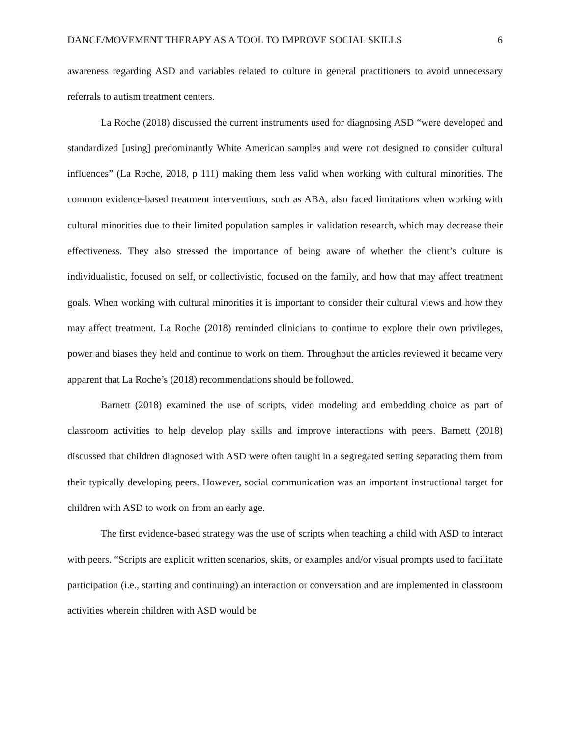DANCE/MOVEMENT THERAPY AS A TOOL TO IMPROVE SOCIAL SKILLS 6
awareness regarding ASD and variables related to culture in general practitioners to avoid unnecessary referrals to autism treatment centers.
La Roche (2018) discussed the current instruments used for diagnosing ASD “were developed and standardized [using] predominantly White American samples and were not designed to consider cultural influences” (La Roche, 2018, p 111) making them less valid when working with cultural minorities. The common evidence-based treatment interventions, such as ABA, also faced limitations when working with cultural minorities due to their limited population samples in validation research, which may decrease their effectiveness. They also stressed the importance of being aware of whether the client’s culture is individualistic, focused on self, or collectivistic, focused on the family, and how that may affect treatment goals. When working with cultural minorities it is important to consider their cultural views and how they may affect treatment. La Roche (2018) reminded clinicians to continue to explore their own privileges, power and biases they held and continue to work on them. Throughout the articles reviewed it became very apparent that La Roche’s (2018) recommendations should be followed.
Barnett (2018) examined the use of scripts, video modeling and embedding choice as part of classroom activities to help develop play skills and improve interactions with peers. Barnett (2018) discussed that children diagnosed with ASD were often taught in a segregated setting separating them from their typically developing peers. However, social communication was an important instructional target for children with ASD to work on from an early age.
The first evidence-based strategy was the use of scripts when teaching a child with ASD to interact with peers. “Scripts are explicit written scenarios, skits, or examples and/or visual prompts used to facilitate participation (i.e., starting and continuing) an interaction or conversation and are implemented in classroom activities wherein children with ASD would be